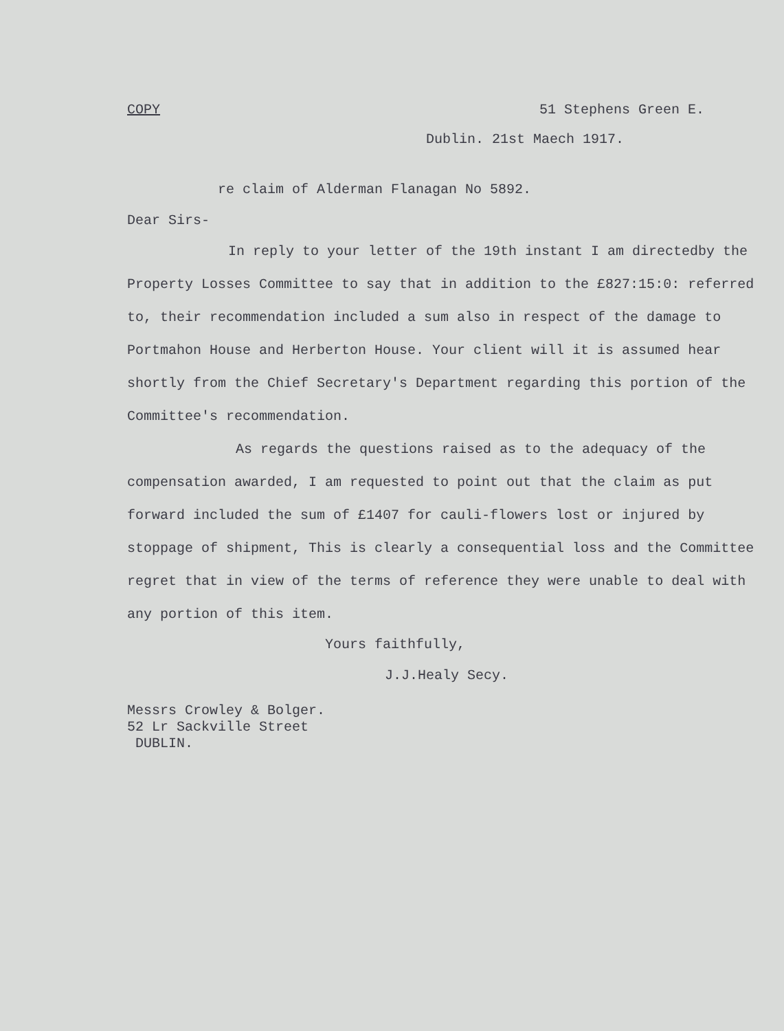COPY 51 Stephens Green E.
Dublin. 21st Maech 1917.
re claim of Alderman Flanagan No 5892.
Dear Sirs-
In reply to your letter of the 19th instant I am directedby the Property Losses Committee to say that in addition to the £827:15:0: referred to, their recommendation included a sum also in respect of the damage to Portmahon House and Herberton House. Your client will it is assumed hear shortly from the Chief Secretary's Department regarding this portion of the Committee's recommendation.
As regards the questions raised as to the adequacy of the compensation awarded, I am requested to point out that the claim as put forward included the sum of £1407 for cauli-flowers lost or injured by stoppage of shipment, This is clearly a consequential loss and the Committee regret that in view of the terms of reference they were unable to deal with any portion of this item.
Yours faithfully,
J.J.Healy Secy.
Messrs Crowley & Bolger.
52 Lr Sackville Street
DUBLIN.